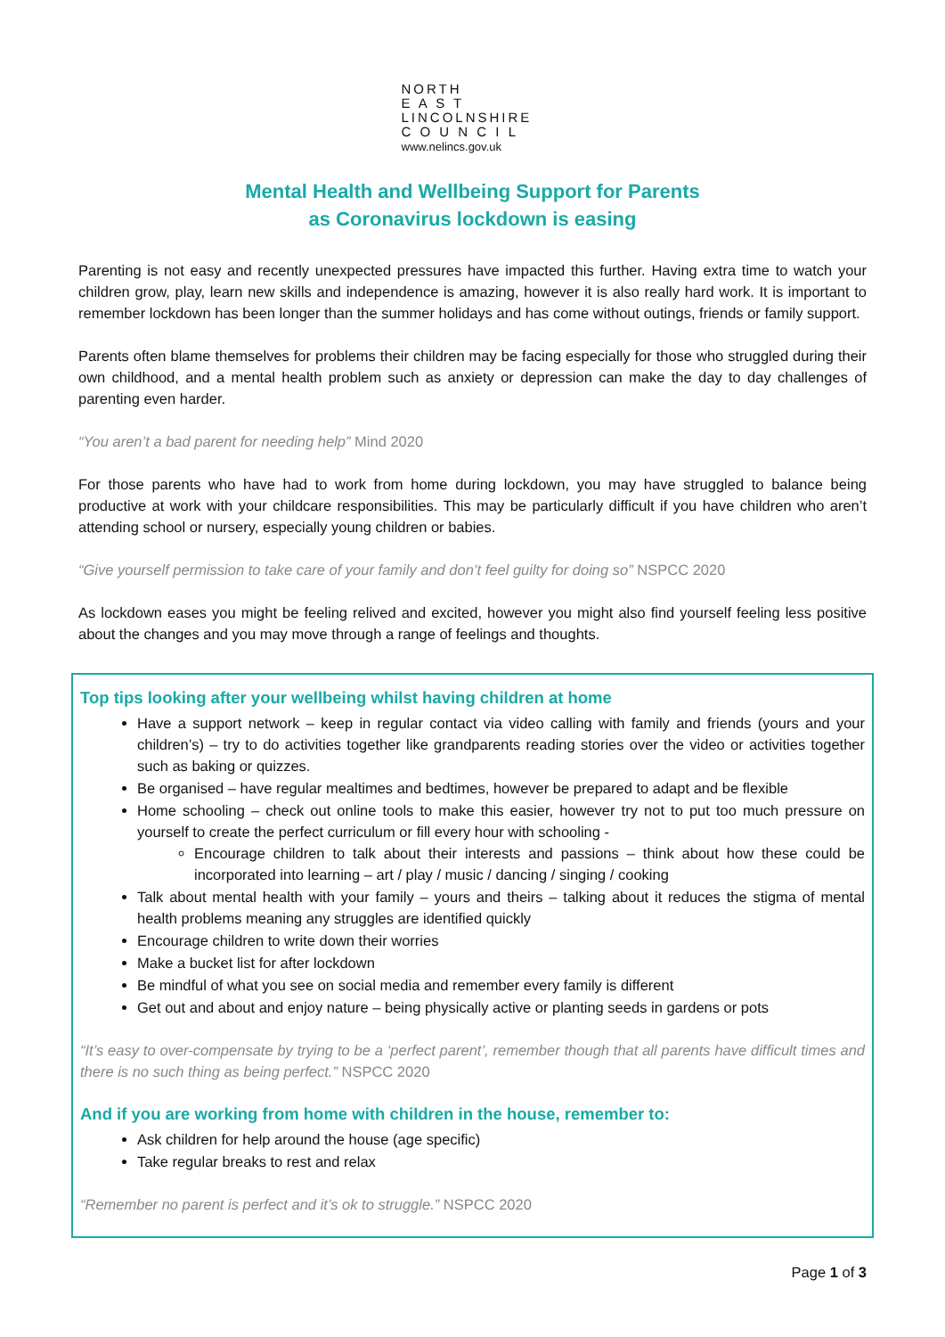NORTH
E A S T
LINCOLNSHIRE
C O U N C I L
www.nelincs.gov.uk
Mental Health and Wellbeing Support for Parents
as Coronavirus lockdown is easing
Parenting is not easy and recently unexpected pressures have impacted this further. Having extra time to watch your children grow, play, learn new skills and independence is amazing, however it is also really hard work. It is important to remember lockdown has been longer than the summer holidays and has come without outings, friends or family support.
Parents often blame themselves for problems their children may be facing especially for those who struggled during their own childhood, and a mental health problem such as anxiety or depression can make the day to day challenges of parenting even harder.
“You aren’t a bad parent for needing help” Mind 2020
For those parents who have had to work from home during lockdown, you may have struggled to balance being productive at work with your childcare responsibilities. This may be particularly difficult if you have children who aren’t attending school or nursery, especially young children or babies.
“Give yourself permission to take care of your family and don’t feel guilty for doing so” NSPCC 2020
As lockdown eases you might be feeling relived and excited, however you might also find yourself feeling less positive about the changes and you may move through a range of feelings and thoughts.
Top tips looking after your wellbeing whilst having children at home
Have a support network – keep in regular contact via video calling with family and friends (yours and your children’s) – try to do activities together like grandparents reading stories over the video or activities together such as baking or quizzes.
Be organised – have regular mealtimes and bedtimes, however be prepared to adapt and be flexible
Home schooling – check out online tools to make this easier, however try not to put too much pressure on yourself to create the perfect curriculum or fill every hour with schooling -
Encourage children to talk about their interests and passions – think about how these could be incorporated into learning – art / play / music / dancing / singing / cooking
Talk about mental health with your family – yours and theirs – talking about it reduces the stigma of mental health problems meaning any struggles are identified quickly
Encourage children to write down their worries
Make a bucket list for after lockdown
Be mindful of what you see on social media and remember every family is different
Get out and about and enjoy nature – being physically active or planting seeds in gardens or pots
“It’s easy to over-compensate by trying to be a ‘perfect parent’, remember though that all parents have difficult times and there is no such thing as being perfect.” NSPCC 2020
And if you are working from home with children in the house, remember to:
Ask children for help around the house (age specific)
Take regular breaks to rest and relax
“Remember no parent is perfect and it’s ok to struggle.” NSPCC 2020
Page 1 of 3